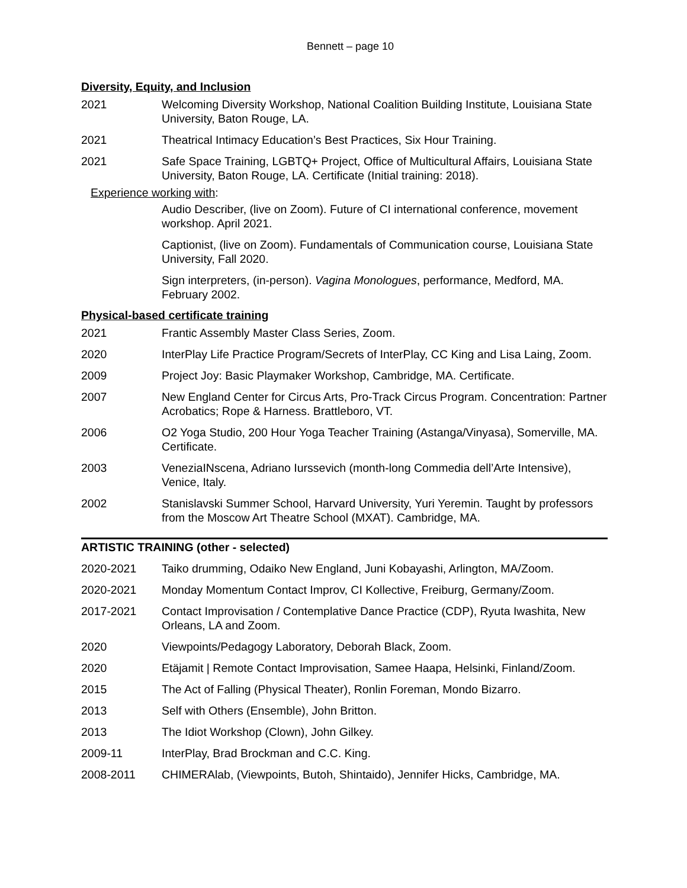Bennett – page 10
Diversity, Equity, and Inclusion
2021 Welcoming Diversity Workshop, National Coalition Building Institute, Louisiana State University, Baton Rouge, LA.
2021 Theatrical Intimacy Education’s Best Practices, Six Hour Training.
2021 Safe Space Training, LGBTQ+ Project, Office of Multicultural Affairs, Louisiana State University, Baton Rouge, LA. Certificate (Initial training: 2018).
Experience working with:
Audio Describer, (live on Zoom). Future of CI international conference, movement workshop. April 2021.
Captionist, (live on Zoom). Fundamentals of Communication course, Louisiana State University, Fall 2020.
Sign interpreters, (in-person). Vagina Monologues, performance, Medford, MA. February 2002.
Physical-based certificate training
2021 Frantic Assembly Master Class Series, Zoom.
2020 InterPlay Life Practice Program/Secrets of InterPlay, CC King and Lisa Laing, Zoom.
2009 Project Joy: Basic Playmaker Workshop, Cambridge, MA. Certificate.
2007 New England Center for Circus Arts, Pro-Track Circus Program. Concentration: Partner Acrobatics; Rope & Harness. Brattleboro, VT.
2006 O2 Yoga Studio, 200 Hour Yoga Teacher Training (Astanga/Vinyasa), Somerville, MA. Certificate.
2003 VeneziaINscena, Adriano Iurssevich (month-long Commedia dell’Arte Intensive), Venice, Italy.
2002 Stanislavski Summer School, Harvard University, Yuri Yeremin. Taught by professors from the Moscow Art Theatre School (MXAT). Cambridge, MA.
ARTISTIC TRAINING (other - selected)
2020-2021 Taiko drumming, Odaiko New England, Juni Kobayashi, Arlington, MA/Zoom.
2020-2021 Monday Momentum Contact Improv, CI Kollective, Freiburg, Germany/Zoom.
2017-2021 Contact Improvisation / Contemplative Dance Practice (CDP), Ryuta Iwashita, New Orleans, LA and Zoom.
2020 Viewpoints/Pedagogy Laboratory, Deborah Black, Zoom.
2020 Etäjamit | Remote Contact Improvisation, Samee Haapa, Helsinki, Finland/Zoom.
2015 The Act of Falling (Physical Theater), Ronlin Foreman, Mondo Bizarro.
2013 Self with Others (Ensemble), John Britton.
2013 The Idiot Workshop (Clown), John Gilkey.
2009-11 InterPlay, Brad Brockman and C.C. King.
2008-2011 CHIMERAlab, (Viewpoints, Butoh, Shintaido), Jennifer Hicks, Cambridge, MA.